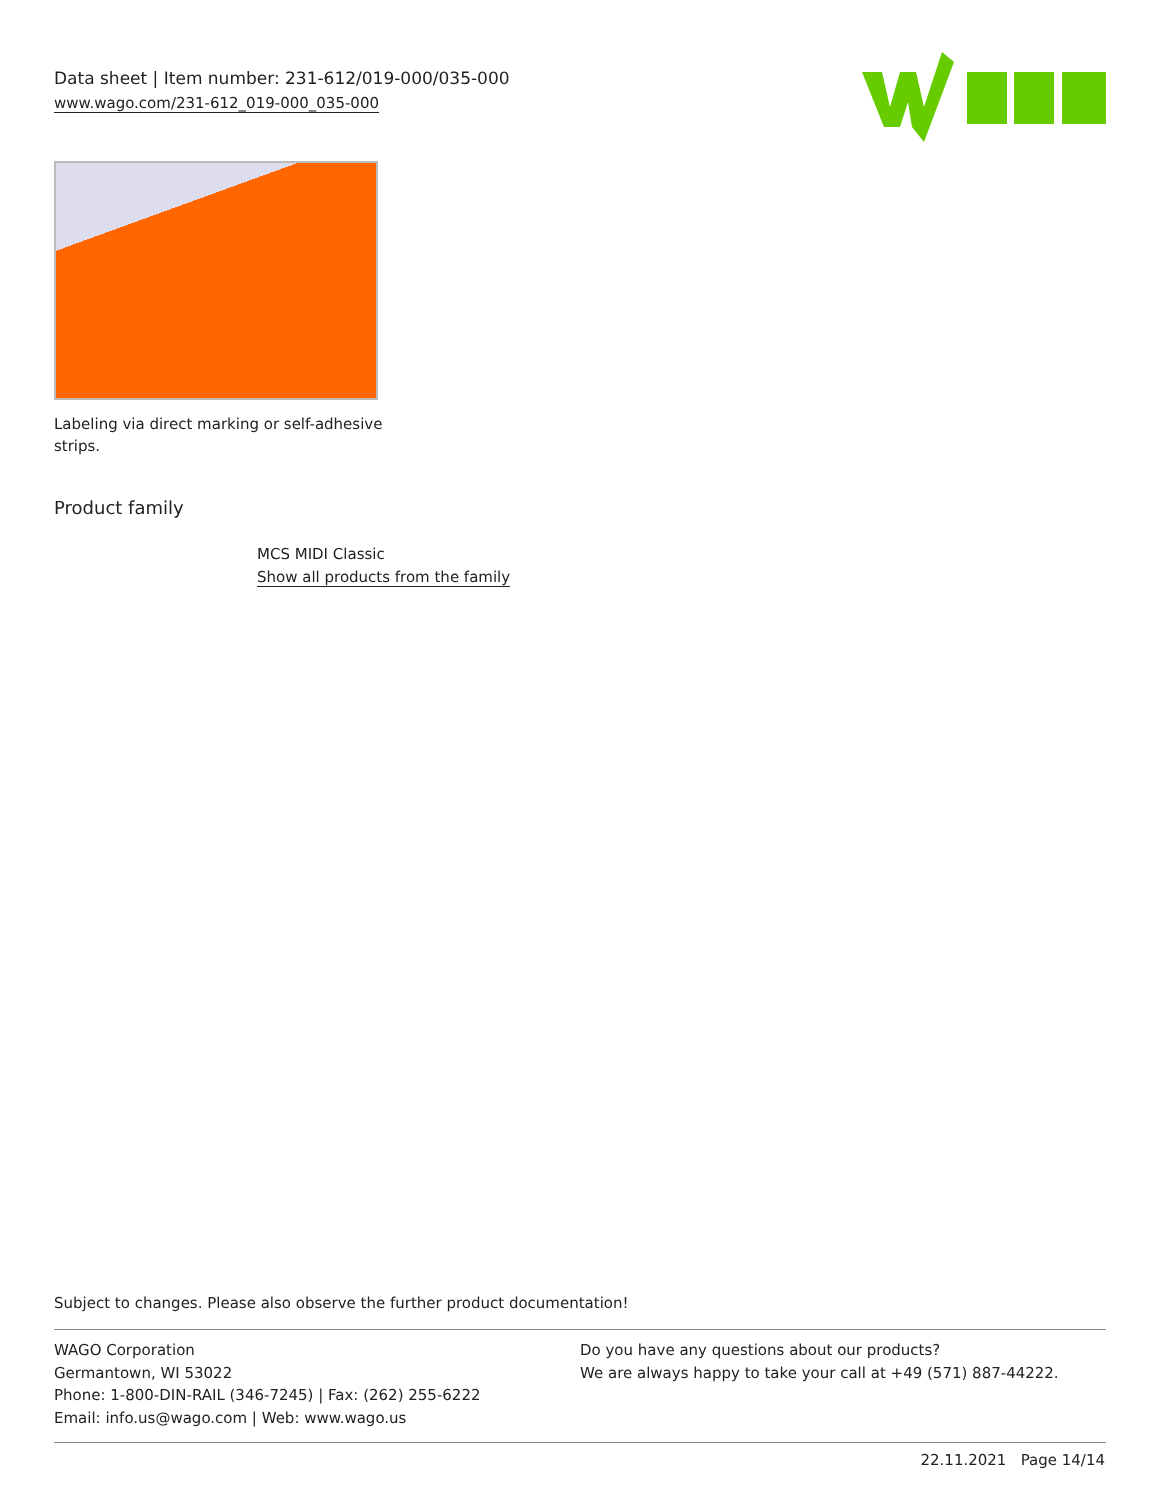Data sheet | Item number: 231-612/019-000/035-000
www.wago.com/231-612_019-000_035-000
Labeling via direct marking or self-adhesive strips.
Product family
MCS MIDI Classic
Show all products from the family
Subject to changes. Please also observe the further product documentation!
WAGO Corporation
Germantown, WI 53022
Phone: 1-800-DIN-RAIL (346-7245) | Fax: (262) 255-6222
Email: info.us@wago.com | Web: www.wago.us
Do you have any questions about our products?
We are always happy to take your call at +49 (571) 887-44222.
22.11.2021 Page 14/14